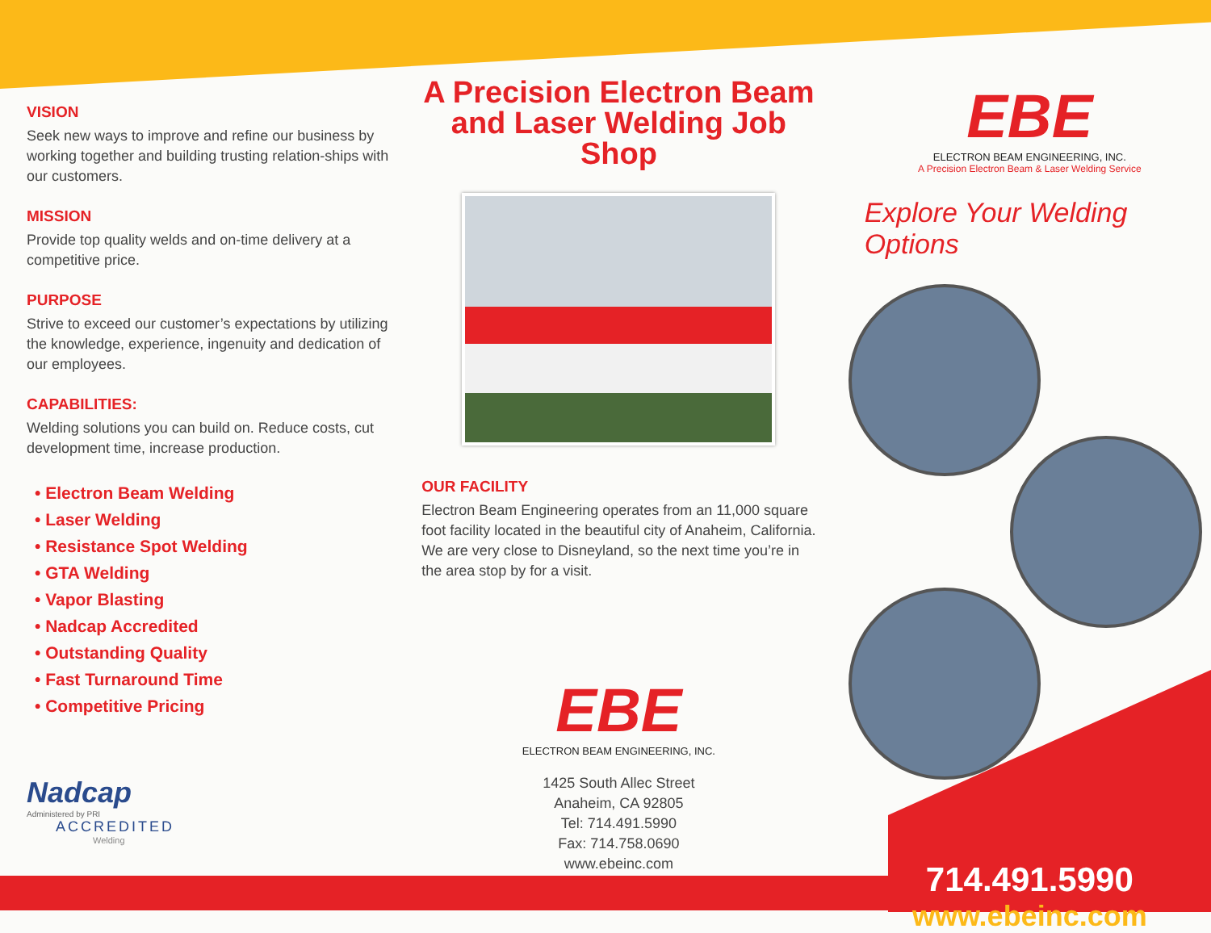VISION
Seek new ways to improve and refine our business by working together and building trusting relation-ships with our customers.
MISSION
Provide top quality welds and on-time delivery at a competitive price.
PURPOSE
Strive to exceed our customer’s expectations by utilizing the knowledge, experience, ingenuity and dedication of our employees.
CAPABILITIES:
Welding solutions you can build on. Reduce costs, cut development time, increase production.
• Electron Beam Welding
• Laser Welding
• Resistance Spot Welding
• GTA Welding
• Vapor Blasting
• Nadcap Accredited
• Outstanding Quality
• Fast Turnaround Time
• Competitive Pricing
Nadcap
Administered by PRI
ACCREDITED
Welding
A Precision Electron Beam and Laser Welding Job Shop
OUR FACILITY
Electron Beam Engineering operates from an 11,000 square foot facility located in the beautiful city of Anaheim, California. We are very close to Disneyland, so the next time you’re in the area stop by for a visit.
EBE
ELECTRON BEAM ENGINEERING, INC.
1425 South Allec Street
Anaheim, CA 92805
Tel: 714.491.5990
Fax: 714.758.0690
www.ebeinc.com
EBE
ELECTRON BEAM ENGINEERING, INC.
A Precision Electron Beam & Laser Welding Service
Explore Your Welding Options
714.491.5990
www.ebeinc.com